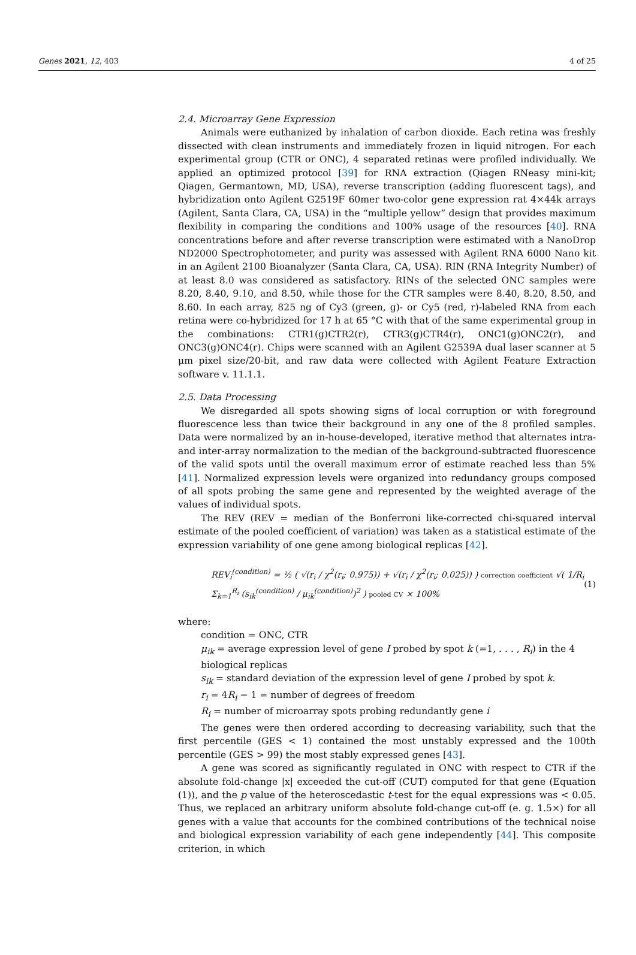Genes 2021, 12, 403 4 of 25
2.4. Microarray Gene Expression
Animals were euthanized by inhalation of carbon dioxide. Each retina was freshly dissected with clean instruments and immediately frozen in liquid nitrogen. For each experimental group (CTR or ONC), 4 separated retinas were profiled individually. We applied an optimized protocol [39] for RNA extraction (Qiagen RNeasy mini-kit; Qiagen, Germantown, MD, USA), reverse transcription (adding fluorescent tags), and hybridization onto Agilent G2519F 60mer two-color gene expression rat 4×44k arrays (Agilent, Santa Clara, CA, USA) in the “multiple yellow” design that provides maximum flexibility in comparing the conditions and 100% usage of the resources [40]. RNA concentrations before and after reverse transcription were estimated with a NanoDrop ND2000 Spectrophotometer, and purity was assessed with Agilent RNA 6000 Nano kit in an Agilent 2100 Bioanalyzer (Santa Clara, CA, USA). RIN (RNA Integrity Number) of at least 8.0 was considered as satisfactory. RINs of the selected ONC samples were 8.20, 8.40, 9.10, and 8.50, while those for the CTR samples were 8.40, 8.20, 8.50, and 8.60. In each array, 825 ng of Cy3 (green, g)- or Cy5 (red, r)-labeled RNA from each retina were co-hybridized for 17 h at 65 °C with that of the same experimental group in the combinations: CTR1(g)CTR2(r), CTR3(g)CTR4(r), ONC1(g)ONC2(r), and ONC3(g)ONC4(r). Chips were scanned with an Agilent G2539A dual laser scanner at 5 μm pixel size/20-bit, and raw data were collected with Agilent Feature Extraction software v. 11.1.1.
2.5. Data Processing
We disregarded all spots showing signs of local corruption or with foreground fluorescence less than twice their background in any one of the 8 profiled samples. Data were normalized by an in-house-developed, iterative method that alternates intra- and inter-array normalization to the median of the background-subtracted fluorescence of the valid spots until the overall maximum error of estimate reached less than 5% [41]. Normalized expression levels were organized into redundancy groups composed of all spots probing the same gene and represented by the weighted average of the values of individual spots.
The REV (REV = median of the Bonferroni like-corrected chi-squared interval estimate of the pooled coefficient of variation) was taken as a statistical estimate of the expression variability of one gene among biological replicas [42].
REV<sub>i</sub><sup>(condition)</sup> = ½ ( √(r<sub>i</sub> / χ<sup>2</sup>(r<sub>i</sub>; 0.975)) + √(r<sub>i</sub> / χ<sup>2</sup>(r<sub>i</sub>; 0.025)) ) correction coefficient √( 1/R<sub>i</sub> Σ<sub>k=1</sub><sup>R<sub>i</sub></sup> (s<sub>ik</sub><sup>(condition)</sup> / μ<sub>ik</sub><sup>(condition)</sup>)<sup>2</sup> ) pooled CV × 100% (1)
where:
condition = ONC, CTR
μ<sub>ik</sub> = average expression level of gene I probed by spot k (=1, . . . , R<sub>i</sub>) in the 4 biological replicas
s<sub>ik</sub> = standard deviation of the expression level of gene I probed by spot k.
r<sub>i</sub> = 4R<sub>i</sub> − 1 = number of degrees of freedom
R<sub>i</sub> = number of microarray spots probing redundantly gene i
The genes were then ordered according to decreasing variability, such that the first percentile (GES < 1) contained the most unstably expressed and the 100th percentile (GES > 99) the most stably expressed genes [43].
A gene was scored as significantly regulated in ONC with respect to CTR if the absolute fold-change |x| exceeded the cut-off (CUT) computed for that gene (Equation (1)), and the p value of the heteroscedastic t-test for the equal expressions was < 0.05. Thus, we replaced an arbitrary uniform absolute fold-change cut-off (e. g. 1.5×) for all genes with a value that accounts for the combined contributions of the technical noise and biological expression variability of each gene independently [44]. This composite criterion, in which